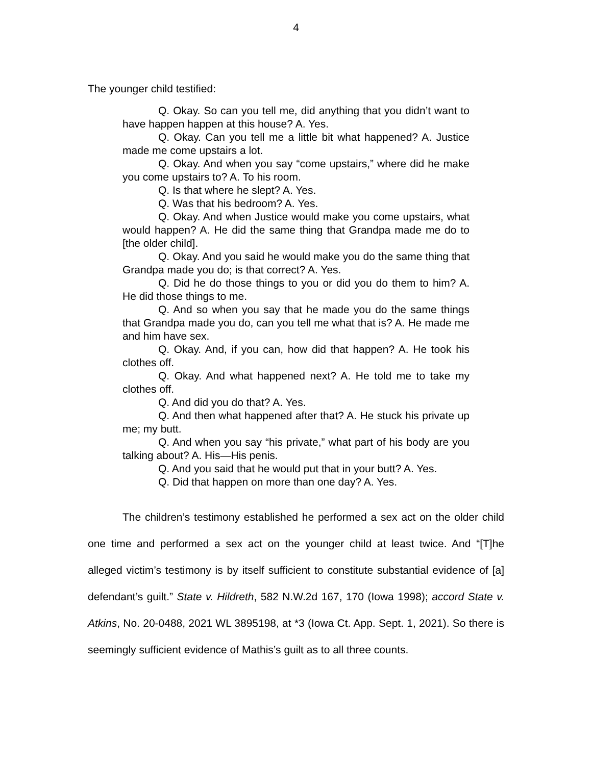4
The younger child testified:
Q. Okay. So can you tell me, did anything that you didn’t want to have happen happen at this house? A. Yes.
Q. Okay. Can you tell me a little bit what happened? A. Justice made me come upstairs a lot.
Q. Okay. And when you say “come upstairs,” where did he make you come upstairs to? A. To his room.
Q. Is that where he slept? A. Yes.
Q. Was that his bedroom? A. Yes.
Q. Okay. And when Justice would make you come upstairs, what would happen? A. He did the same thing that Grandpa made me do to [the older child].
Q. Okay. And you said he would make you do the same thing that Grandpa made you do; is that correct? A. Yes.
Q. Did he do those things to you or did you do them to him? A. He did those things to me.
Q. And so when you say that he made you do the same things that Grandpa made you do, can you tell me what that is? A. He made me and him have sex.
Q. Okay. And, if you can, how did that happen? A. He took his clothes off.
Q. Okay. And what happened next? A. He told me to take my clothes off.
Q. And did you do that? A. Yes.
Q. And then what happened after that? A. He stuck his private up me; my butt.
Q. And when you say “his private,” what part of his body are you talking about? A. His—His penis.
Q. And you said that he would put that in your butt? A. Yes.
Q. Did that happen on more than one day? A. Yes.
The children’s testimony established he performed a sex act on the older child one time and performed a sex act on the younger child at least twice. And “[T]he alleged victim’s testimony is by itself sufficient to constitute substantial evidence of [a] defendant’s guilt.” State v. Hildreth, 582 N.W.2d 167, 170 (Iowa 1998); accord State v. Atkins, No. 20-0488, 2021 WL 3895198, at *3 (Iowa Ct. App. Sept. 1, 2021). So there is seemingly sufficient evidence of Mathis’s guilt as to all three counts.